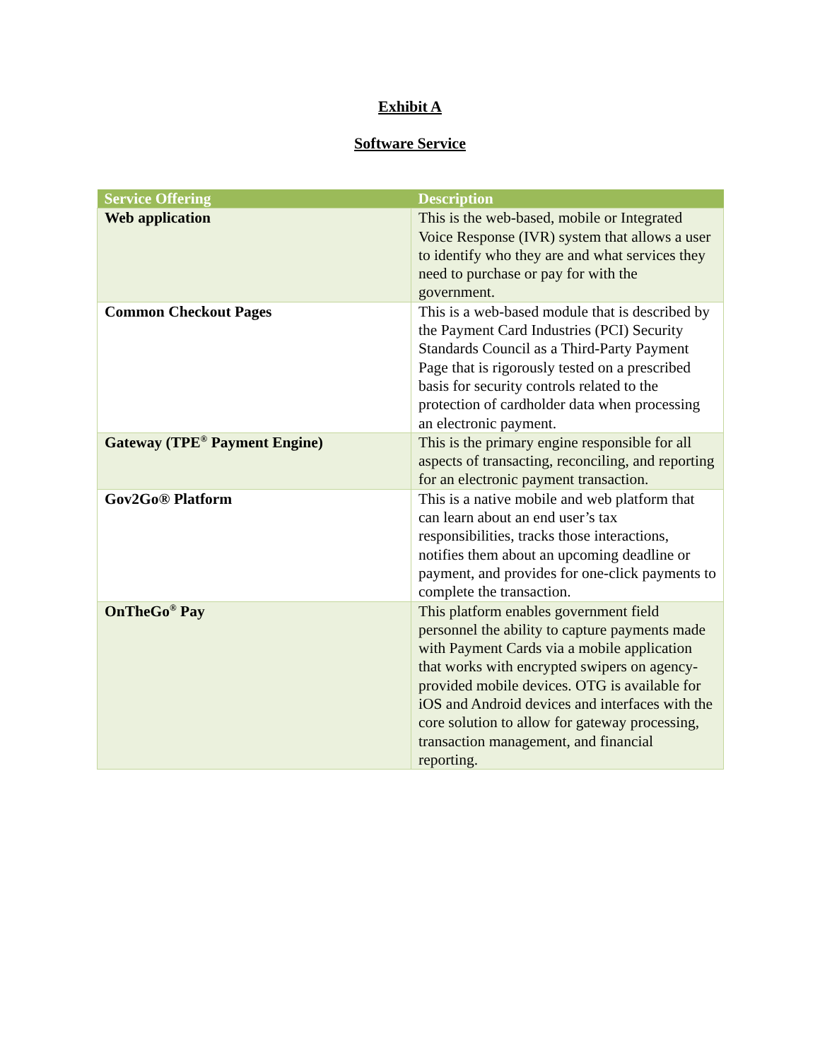Exhibit A
Software Service
| Service Offering | Description |
| --- | --- |
| Web application | This is the web-based, mobile or Integrated Voice Response (IVR) system that allows a user to identify who they are and what services they need to purchase or pay for with the government. |
| Common Checkout Pages | This is a web-based module that is described by the Payment Card Industries (PCI) Security Standards Council as a Third-Party Payment Page that is rigorously tested on a prescribed basis for security controls related to the protection of cardholder data when processing an electronic payment. |
| Gateway (TPE<sup>®</sup> Payment Engine) | This is the primary engine responsible for all aspects of transacting, reconciling, and reporting for an electronic payment transaction. |
| Gov2Go® Platform | This is a native mobile and web platform that can learn about an end user’s tax responsibilities, tracks those interactions, notifies them about an upcoming deadline or payment, and provides for one-click payments to complete the transaction. |
| OnTheGo<sup>®</sup> Pay | This platform enables government field personnel the ability to capture payments made with Payment Cards via a mobile application that works with encrypted swipers on agency-provided mobile devices. OTG is available for iOS and Android devices and interfaces with the core solution to allow for gateway processing, transaction management, and financial reporting. |